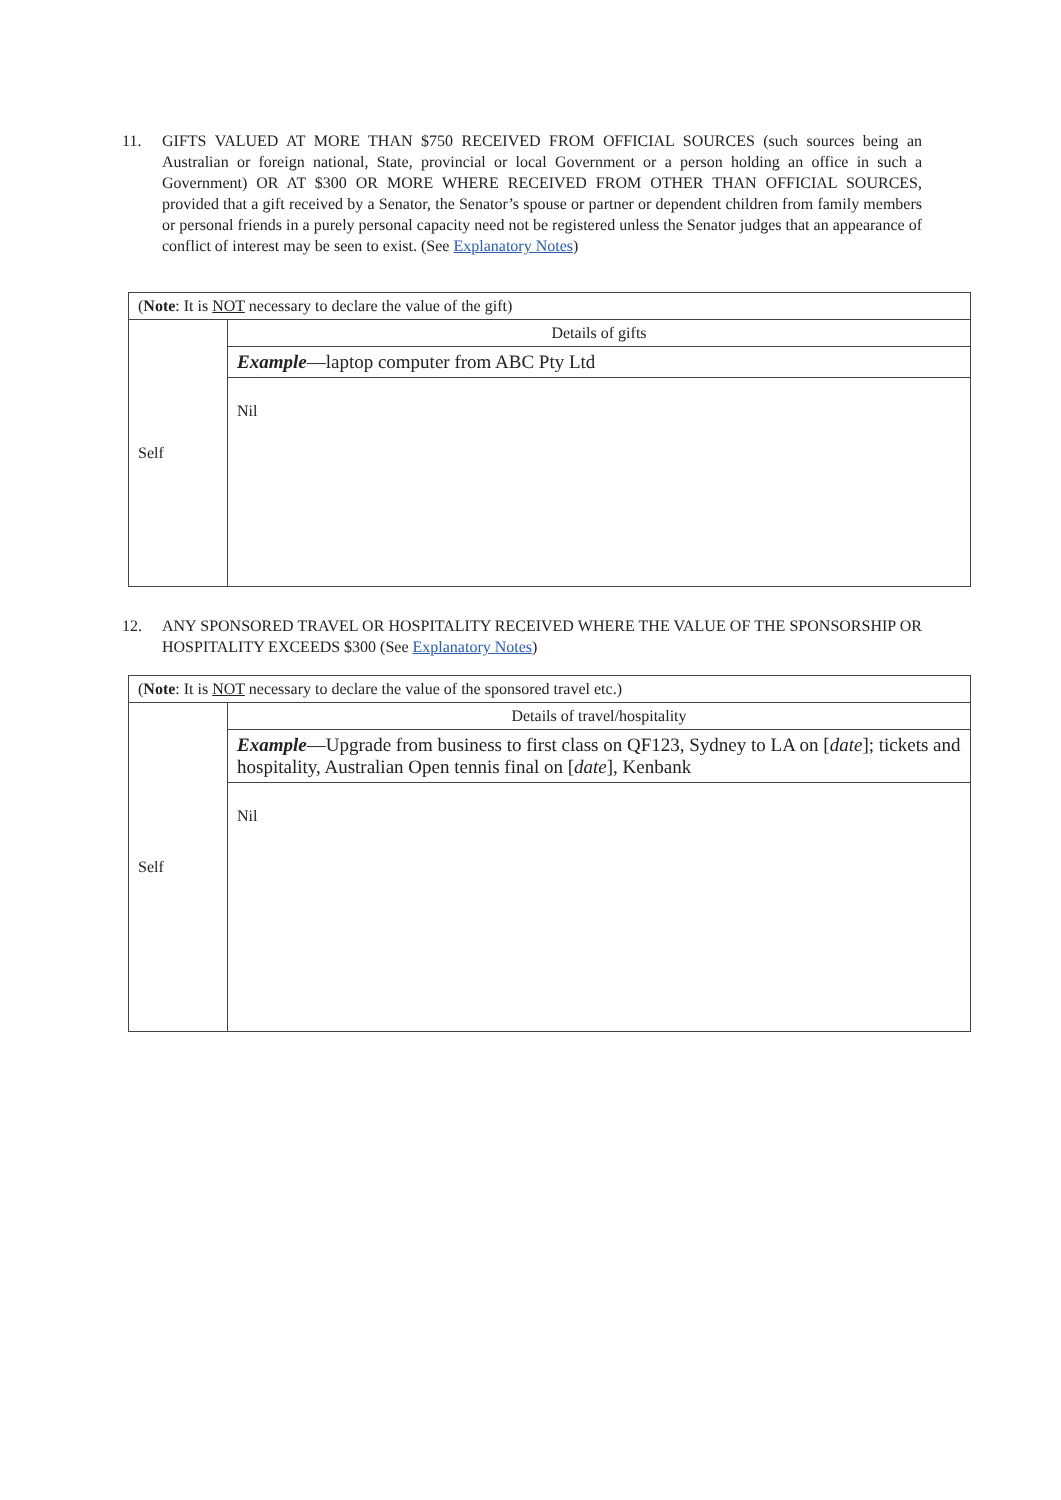11. GIFTS VALUED AT MORE THAN $750 RECEIVED FROM OFFICIAL SOURCES (such sources being an Australian or foreign national, State, provincial or local Government or a person holding an office in such a Government) OR AT $300 OR MORE WHERE RECEIVED FROM OTHER THAN OFFICIAL SOURCES, provided that a gift received by a Senator, the Senator’s spouse or partner or dependent children from family members or personal friends in a purely personal capacity need not be registered unless the Senator judges that an appearance of conflict of interest may be seen to exist. (See Explanatory Notes)
| ( Note : It is NOT necessary to declare the value of the gift) | |
| Self | Details of gifts |
| | Example —laptop computer from ABC Pty Ltd |
| | Nil |
12. ANY SPONSORED TRAVEL OR HOSPITALITY RECEIVED WHERE THE VALUE OF THE SPONSORSHIP OR HOSPITALITY EXCEEDS $300 (See Explanatory Notes)
| ( Note : It is NOT necessary to declare the value of the sponsored travel etc.) | |
| Self | Details of travel/hospitality |
| | Example —Upgrade from business to first class on QF123, Sydney to LA on [ date ]; tickets and hospitality, Australian Open tennis final on [ date ], Kenbank |
| | Nil |